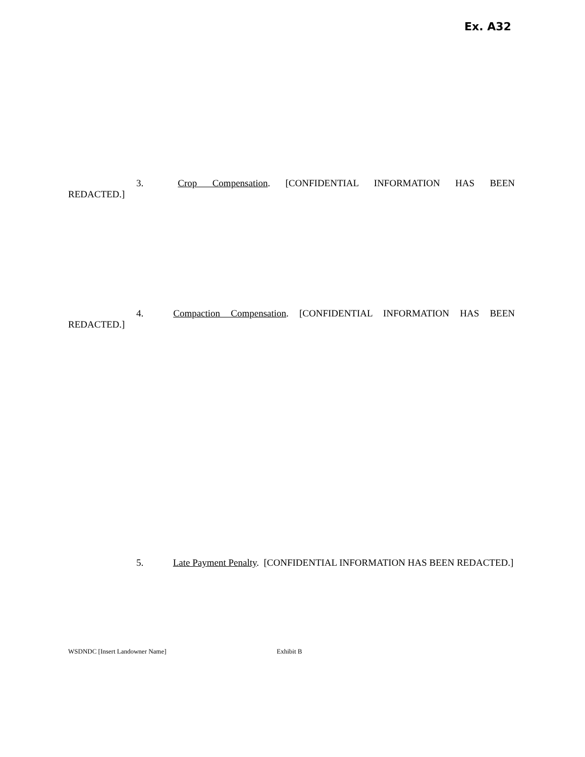Ex. A32
3. Crop Compensation. [CONFIDENTIAL INFORMATION HAS BEEN
REDACTED.]
4. Compaction Compensation. [CONFIDENTIAL INFORMATION HAS BEEN
REDACTED.]
5. Late Payment Penalty. [CONFIDENTIAL INFORMATION HAS BEEN REDACTED.]
WSDNDC [Insert Landowner Name] Exhibit B